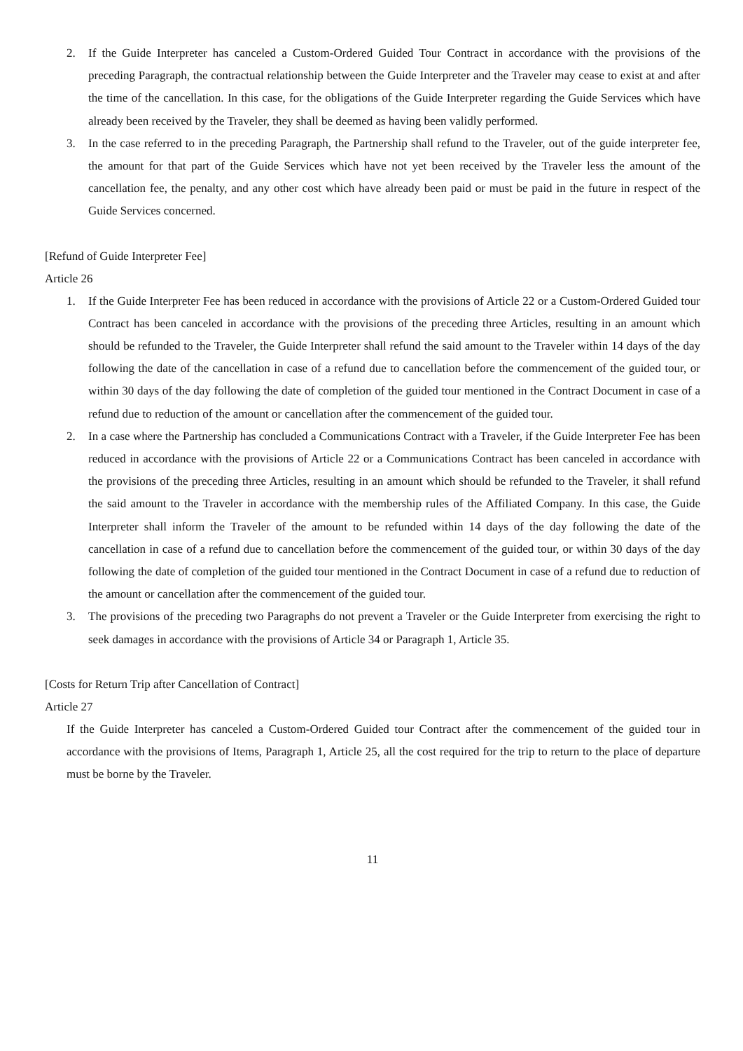2. If the Guide Interpreter has canceled a Custom-Ordered Guided Tour Contract in accordance with the provisions of the preceding Paragraph, the contractual relationship between the Guide Interpreter and the Traveler may cease to exist at and after the time of the cancellation. In this case, for the obligations of the Guide Interpreter regarding the Guide Services which have already been received by the Traveler, they shall be deemed as having been validly performed.
3. In the case referred to in the preceding Paragraph, the Partnership shall refund to the Traveler, out of the guide interpreter fee, the amount for that part of the Guide Services which have not yet been received by the Traveler less the amount of the cancellation fee, the penalty, and any other cost which have already been paid or must be paid in the future in respect of the Guide Services concerned.
[Refund of Guide Interpreter Fee]
Article 26
1. If the Guide Interpreter Fee has been reduced in accordance with the provisions of Article 22 or a Custom-Ordered Guided tour Contract has been canceled in accordance with the provisions of the preceding three Articles, resulting in an amount which should be refunded to the Traveler, the Guide Interpreter shall refund the said amount to the Traveler within 14 days of the day following the date of the cancellation in case of a refund due to cancellation before the commencement of the guided tour, or within 30 days of the day following the date of completion of the guided tour mentioned in the Contract Document in case of a refund due to reduction of the amount or cancellation after the commencement of the guided tour.
2. In a case where the Partnership has concluded a Communications Contract with a Traveler, if the Guide Interpreter Fee has been reduced in accordance with the provisions of Article 22 or a Communications Contract has been canceled in accordance with the provisions of the preceding three Articles, resulting in an amount which should be refunded to the Traveler, it shall refund the said amount to the Traveler in accordance with the membership rules of the Affiliated Company. In this case, the Guide Interpreter shall inform the Traveler of the amount to be refunded within 14 days of the day following the date of the cancellation in case of a refund due to cancellation before the commencement of the guided tour, or within 30 days of the day following the date of completion of the guided tour mentioned in the Contract Document in case of a refund due to reduction of the amount or cancellation after the commencement of the guided tour.
3. The provisions of the preceding two Paragraphs do not prevent a Traveler or the Guide Interpreter from exercising the right to seek damages in accordance with the provisions of Article 34 or Paragraph 1, Article 35.
[Costs for Return Trip after Cancellation of Contract]
Article 27
If the Guide Interpreter has canceled a Custom-Ordered Guided tour Contract after the commencement of the guided tour in accordance with the provisions of Items, Paragraph 1, Article 25, all the cost required for the trip to return to the place of departure must be borne by the Traveler.
11